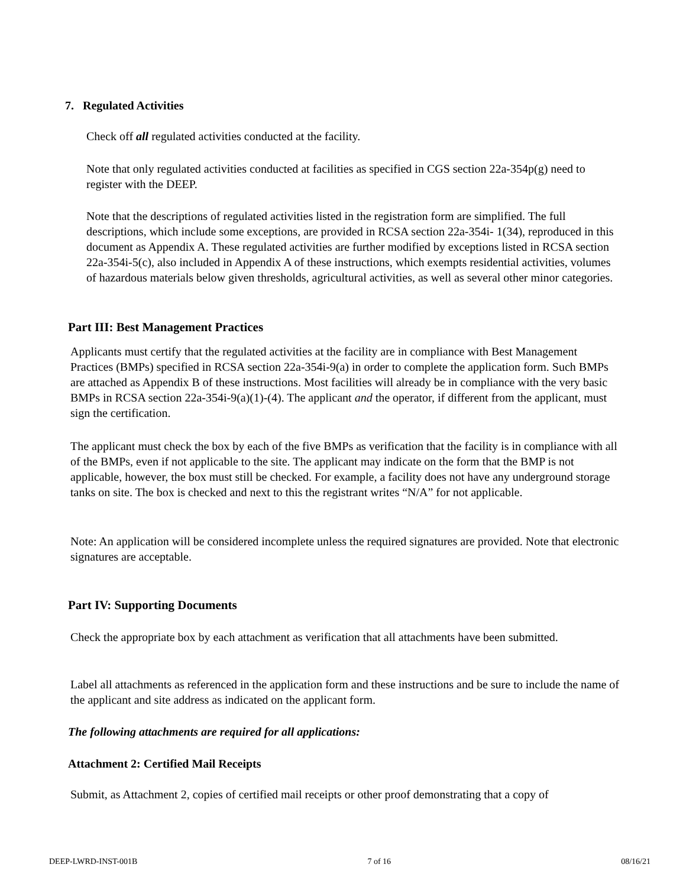7. Regulated Activities
Check off all regulated activities conducted at the facility.
Note that only regulated activities conducted at facilities as specified in CGS section 22a-354p(g) need to register with the DEEP.
Note that the descriptions of regulated activities listed in the registration form are simplified. The full descriptions, which include some exceptions, are provided in RCSA section 22a-354i- 1(34), reproduced in this document as Appendix A. These regulated activities are further modified by exceptions listed in RCSA section 22a-354i-5(c), also included in Appendix A of these instructions, which exempts residential activities, volumes of hazardous materials below given thresholds, agricultural activities, as well as several other minor categories.
Part III: Best Management Practices
Applicants must certify that the regulated activities at the facility are in compliance with Best Management Practices (BMPs) specified in RCSA section 22a-354i-9(a) in order to complete the application form. Such BMPs are attached as Appendix B of these instructions. Most facilities will already be in compliance with the very basic BMPs in RCSA section 22a-354i-9(a)(1)-(4). The applicant and the operator, if different from the applicant, must sign the certification.
The applicant must check the box by each of the five BMPs as verification that the facility is in compliance with all of the BMPs, even if not applicable to the site. The applicant may indicate on the form that the BMP is not applicable, however, the box must still be checked. For example, a facility does not have any underground storage tanks on site. The box is checked and next to this the registrant writes “N/A” for not applicable.
Note: An application will be considered incomplete unless the required signatures are provided. Note that electronic signatures are acceptable.
Part IV: Supporting Documents
Check the appropriate box by each attachment as verification that all attachments have been submitted.
Label all attachments as referenced in the application form and these instructions and be sure to include the name of the applicant and site address as indicated on the applicant form.
The following attachments are required for all applications:
Attachment 2: Certified Mail Receipts
Submit, as Attachment 2, copies of certified mail receipts or other proof demonstrating that a copy of
DEEP-LWRD-INST-001B 7 of 16 08/16/21